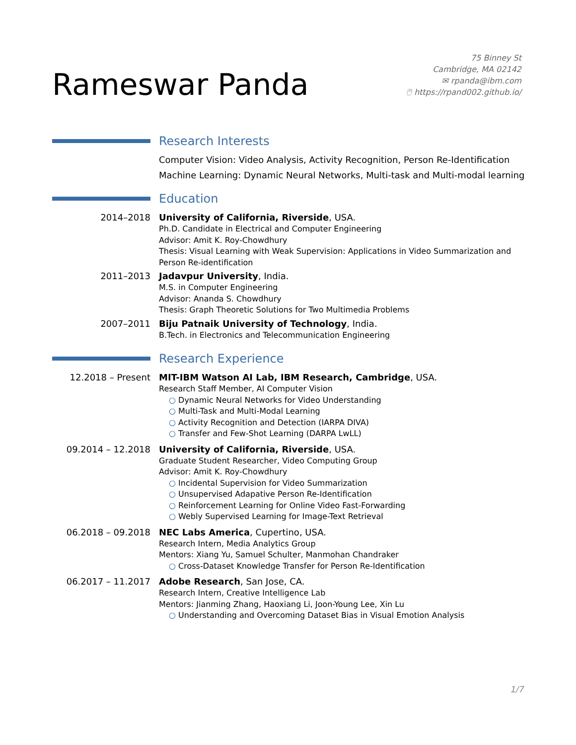Rameswar Panda
75 Binney St
Cambridge, MA 02142
✉ rpanda@ibm.com
🖱 https://rpand002.github.io/
Research Interests
Computer Vision: Video Analysis, Activity Recognition, Person Re-Identification
Machine Learning: Dynamic Neural Networks, Multi-task and Multi-modal learning
Education
2014–2018
University of California, Riverside, USA.
Ph.D. Candidate in Electrical and Computer Engineering
Advisor: Amit K. Roy-Chowdhury
Thesis: Visual Learning with Weak Supervision: Applications in Video Summarization and Person Re-identification
2011–2013
Jadavpur University, India.
M.S. in Computer Engineering
Advisor: Ananda S. Chowdhury
Thesis: Graph Theoretic Solutions for Two Multimedia Problems
2007–2011
Biju Patnaik University of Technology, India.
B.Tech. in Electronics and Telecommunication Engineering
Research Experience
12.2018 – Present
MIT-IBM Watson AI Lab, IBM Research, Cambridge, USA.
Research Staff Member, AI Computer Vision
○ Dynamic Neural Networks for Video Understanding
○ Multi-Task and Multi-Modal Learning
○ Activity Recognition and Detection (IARPA DIVA)
○ Transfer and Few-Shot Learning (DARPA LwLL)
09.2014 – 12.2018
University of California, Riverside, USA.
Graduate Student Researcher, Video Computing Group
Advisor: Amit K. Roy-Chowdhury
○ Incidental Supervision for Video Summarization
○ Unsupervised Adapative Person Re-Identification
○ Reinforcement Learning for Online Video Fast-Forwarding
○ Webly Supervised Learning for Image-Text Retrieval
06.2018 – 09.2018
NEC Labs America, Cupertino, USA.
Research Intern, Media Analytics Group
Mentors: Xiang Yu, Samuel Schulter, Manmohan Chandraker
○ Cross-Dataset Knowledge Transfer for Person Re-Identification
06.2017 – 11.2017
Adobe Research, San Jose, CA.
Research Intern, Creative Intelligence Lab
Mentors: Jianming Zhang, Haoxiang Li, Joon-Young Lee, Xin Lu
○ Understanding and Overcoming Dataset Bias in Visual Emotion Analysis
1/7